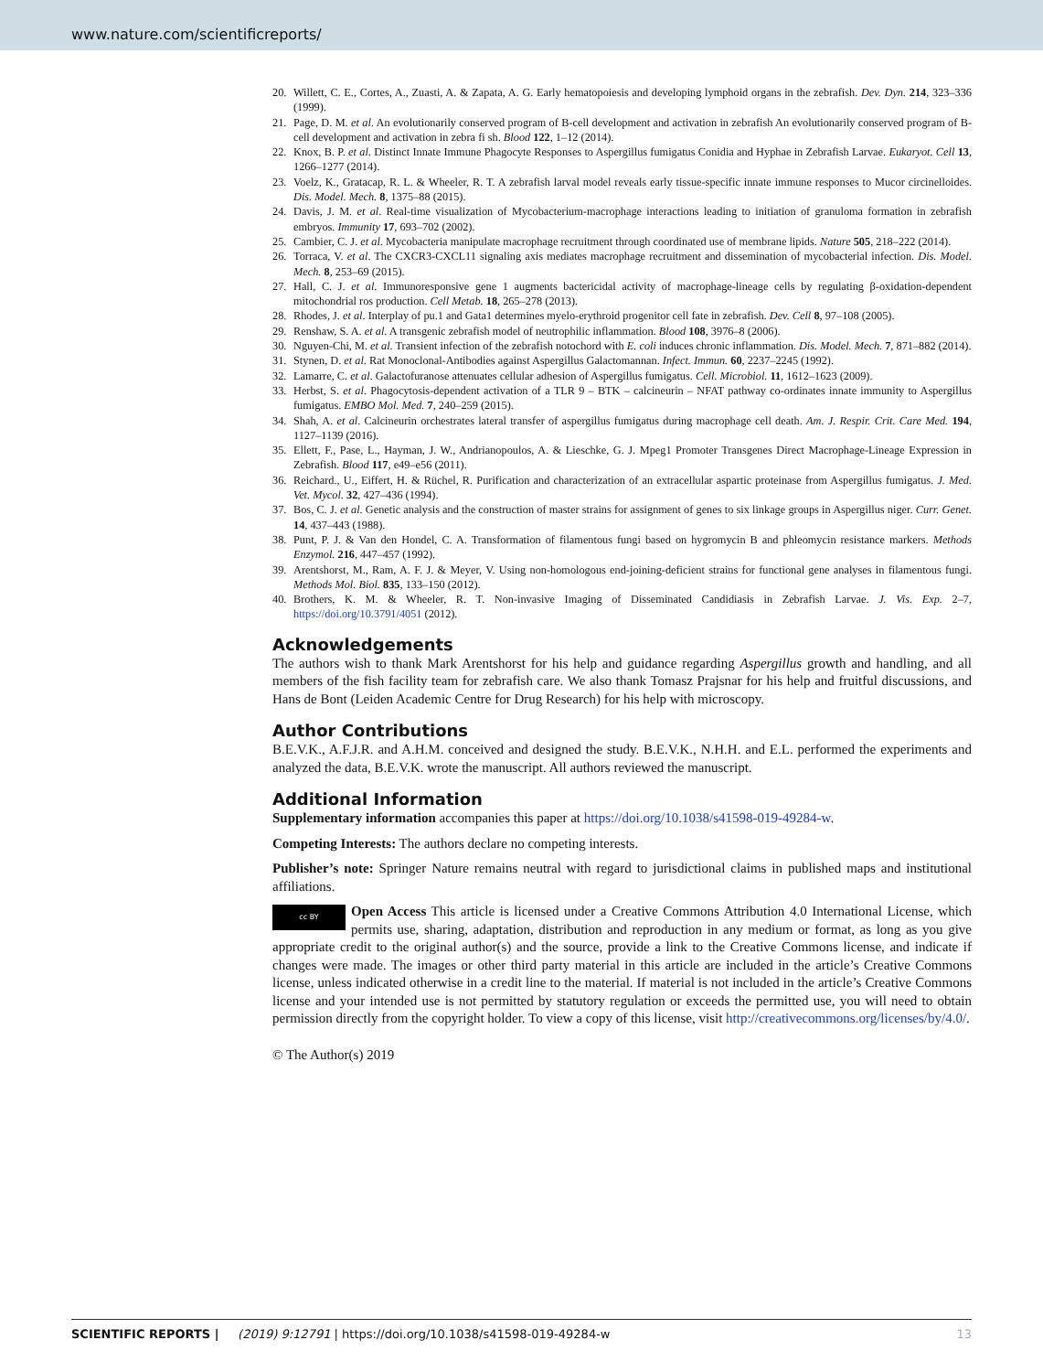www.nature.com/scientificreports/
20. Willett, C. E., Cortes, A., Zuasti, A. & Zapata, A. G. Early hematopoiesis and developing lymphoid organs in the zebrafish. Dev. Dyn. 214, 323–336 (1999).
21. Page, D. M. et al. An evolutionarily conserved program of B-cell development and activation in zebrafish An evolutionarily conserved program of B-cell development and activation in zebra fi sh. Blood 122, 1–12 (2014).
22. Knox, B. P. et al. Distinct Innate Immune Phagocyte Responses to Aspergillus fumigatus Conidia and Hyphae in Zebrafish Larvae. Eukaryot. Cell 13, 1266–1277 (2014).
23. Voelz, K., Gratacap, R. L. & Wheeler, R. T. A zebrafish larval model reveals early tissue-specific innate immune responses to Mucor circinelloides. Dis. Model. Mech. 8, 1375–88 (2015).
24. Davis, J. M. et al. Real-time visualization of Mycobacterium-macrophage interactions leading to initiation of granuloma formation in zebrafish embryos. Immunity 17, 693–702 (2002).
25. Cambier, C. J. et al. Mycobacteria manipulate macrophage recruitment through coordinated use of membrane lipids. Nature 505, 218–222 (2014).
26. Torraca, V. et al. The CXCR3-CXCL11 signaling axis mediates macrophage recruitment and dissemination of mycobacterial infection. Dis. Model. Mech. 8, 253–69 (2015).
27. Hall, C. J. et al. Immunoresponsive gene 1 augments bactericidal activity of macrophage-lineage cells by regulating β-oxidation-dependent mitochondrial ros production. Cell Metab. 18, 265–278 (2013).
28. Rhodes, J. et al. Interplay of pu.1 and Gata1 determines myelo-erythroid progenitor cell fate in zebrafish. Dev. Cell 8, 97–108 (2005).
29. Renshaw, S. A. et al. A transgenic zebrafish model of neutrophilic inflammation. Blood 108, 3976–8 (2006).
30. Nguyen-Chi, M. et al. Transient infection of the zebrafish notochord with E. coli induces chronic inflammation. Dis. Model. Mech. 7, 871–882 (2014).
31. Stynen, D. et al. Rat Monoclonal-Antibodies against Aspergillus Galactomannan. Infect. Immun. 60, 2237–2245 (1992).
32. Lamarre, C. et al. Galactofuranose attenuates cellular adhesion of Aspergillus fumigatus. Cell. Microbiol. 11, 1612–1623 (2009).
33. Herbst, S. et al. Phagocytosis-dependent activation of a TLR 9 – BTK – calcineurin – NFAT pathway co-ordinates innate immunity to Aspergillus fumigatus. EMBO Mol. Med. 7, 240–259 (2015).
34. Shah, A. et al. Calcineurin orchestrates lateral transfer of aspergillus fumigatus during macrophage cell death. Am. J. Respir. Crit. Care Med. 194, 1127–1139 (2016).
35. Ellett, F., Pase, L., Hayman, J. W., Andrianopoulos, A. & Lieschke, G. J. Mpeg1 Promoter Transgenes Direct Macrophage-Lineage Expression in Zebrafish. Blood 117, e49–e56 (2011).
36. Reichard., U., Eiffert, H. & Rüchel, R. Purification and characterization of an extracellular aspartic proteinase from Aspergillus fumigatus. J. Med. Vet. Mycol. 32, 427–436 (1994).
37. Bos, C. J. et al. Genetic analysis and the construction of master strains for assignment of genes to six linkage groups in Aspergillus niger. Curr. Genet. 14, 437–443 (1988).
38. Punt, P. J. & Van den Hondel, C. A. Transformation of filamentous fungi based on hygromycin B and phleomycin resistance markers. Methods Enzymol. 216, 447–457 (1992).
39. Arentshorst, M., Ram, A. F. J. & Meyer, V. Using non-homologous end-joining-deficient strains for functional gene analyses in filamentous fungi. Methods Mol. Biol. 835, 133–150 (2012).
40. Brothers, K. M. & Wheeler, R. T. Non-invasive Imaging of Disseminated Candidiasis in Zebrafish Larvae. J. Vis. Exp. 2–7, https://doi.org/10.3791/4051 (2012).
Acknowledgements
The authors wish to thank Mark Arentshorst for his help and guidance regarding Aspergillus growth and handling, and all members of the fish facility team for zebrafish care. We also thank Tomasz Prajsnar for his help and fruitful discussions, and Hans de Bont (Leiden Academic Centre for Drug Research) for his help with microscopy.
Author Contributions
B.E.V.K., A.F.J.R. and A.H.M. conceived and designed the study. B.E.V.K., N.H.H. and E.L. performed the experiments and analyzed the data, B.E.V.K. wrote the manuscript. All authors reviewed the manuscript.
Additional Information
Supplementary information accompanies this paper at https://doi.org/10.1038/s41598-019-49284-w.
Competing Interests: The authors declare no competing interests.
Publisher’s note: Springer Nature remains neutral with regard to jurisdictional claims in published maps and institutional affiliations.
cc BY Open Access This article is licensed under a Creative Commons Attribution 4.0 International License, which permits use, sharing, adaptation, distribution and reproduction in any medium or format, as long as you give appropriate credit to the original author(s) and the source, provide a link to the Creative Commons license, and indicate if changes were made. The images or other third party material in this article are included in the article’s Creative Commons license, unless indicated otherwise in a credit line to the material. If material is not included in the article’s Creative Commons license and your intended use is not permitted by statutory regulation or exceeds the permitted use, you will need to obtain permission directly from the copyright holder. To view a copy of this license, visit http://creativecommons.org/licenses/by/4.0/.
© The Author(s) 2019
SCIENTIFIC REPORTS | (2019) 9:12791 | https://doi.org/10.1038/s41598-019-49284-w 13